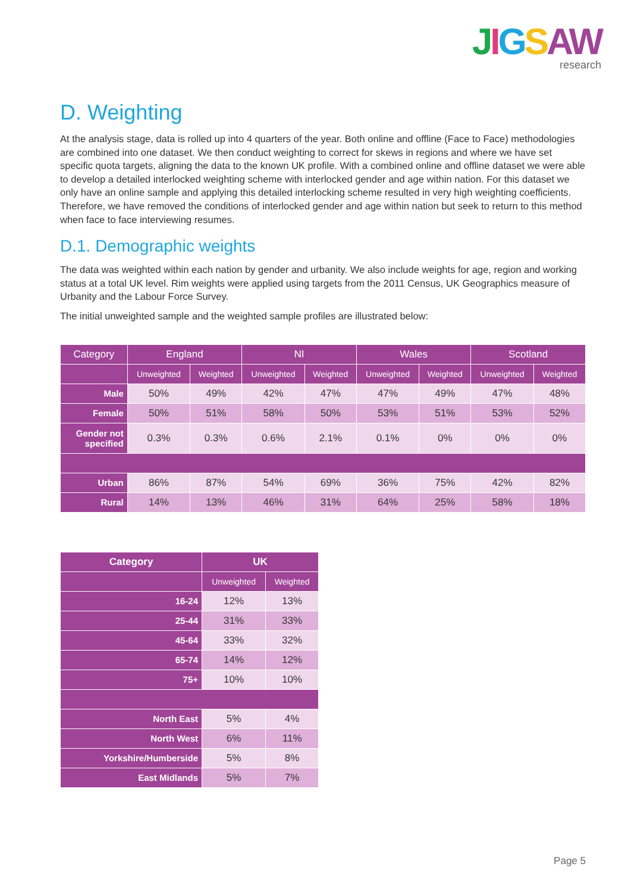JIGSAW
research
D. Weighting
At the analysis stage, data is rolled up into 4 quarters of the year. Both online and offline (Face to Face) methodologies are combined into one dataset. We then conduct weighting to correct for skews in regions and where we have set specific quota targets, aligning the data to the known UK profile. With a combined online and offline dataset we were able to develop a detailed interlocked weighting scheme with interlocked gender and age within nation. For this dataset we only have an online sample and applying this detailed interlocking scheme resulted in very high weighting coefficients. Therefore, we have removed the conditions of interlocked gender and age within nation but seek to return to this method when face to face interviewing resumes.
D.1. Demographic weights
The data was weighted within each nation by gender and urbanity. We also include weights for age, region and working status at a total UK level. Rim weights were applied using targets from the 2011 Census, UK Geographics measure of Urbanity and the Labour Force Survey.
The initial unweighted sample and the weighted sample profiles are illustrated below:
| Category | England | | NI | | Wales | | Scotland | |
| --- | --- | --- | --- | --- | --- | --- | --- | --- |
| | Unweighted | Weighted | Unweighted | Weighted | Unweighted | Weighted | Unweighted | Weighted |
| Male | 50% | 49% | 42% | 47% | 47% | 49% | 47% | 48% |
| Female | 50% | 51% | 58% | 50% | 53% | 51% | 53% | 52% |
| Gender not specified | 0.3% | 0.3% | 0.6% | 2.1% | 0.1% | 0% | 0% | 0% |
| Urban | 86% | 87% | 54% | 69% | 36% | 75% | 42% | 82% |
| Rural | 14% | 13% | 46% | 31% | 64% | 25% | 58% | 18% |
| Category | UK | |
| --- | --- | --- |
| | Unweighted | Weighted |
| 16-24 | 12% | 13% |
| 25-44 | 31% | 33% |
| 45-64 | 33% | 32% |
| 65-74 | 14% | 12% |
| 75+ | 10% | 10% |
| North East | 5% | 4% |
| North West | 6% | 11% |
| Yorkshire/Humberside | 5% | 8% |
| East Midlands | 5% | 7% |
Page 5